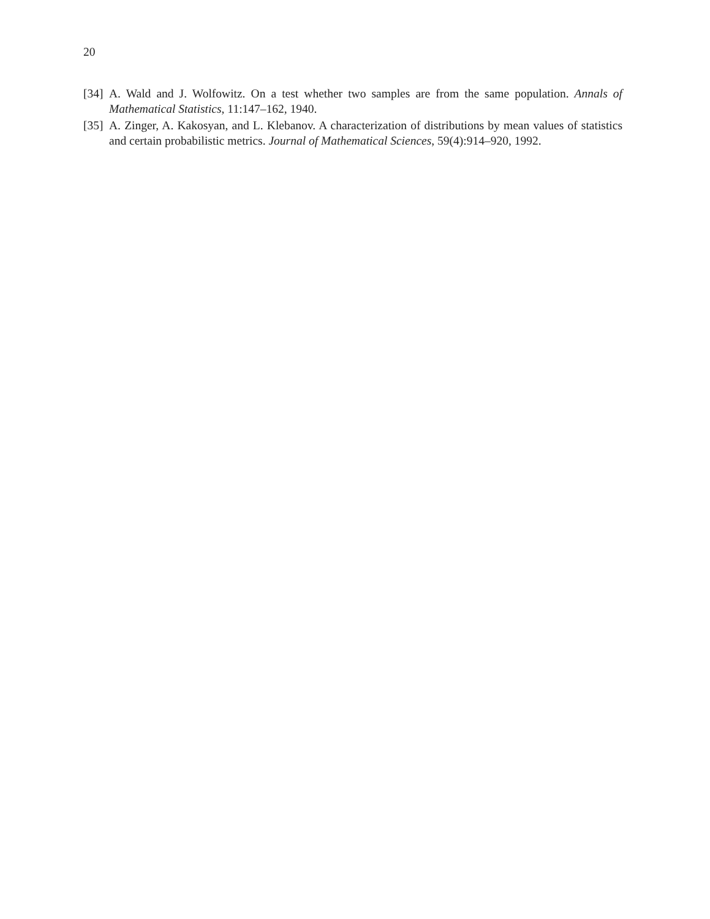20
[34]
A. Wald and J. Wolfowitz. On a test whether two samples are from the same population. Annals of Mathematical Statistics, 11:147–162, 1940.
[35]
A. Zinger, A. Kakosyan, and L. Klebanov. A characterization of distributions by mean values of statistics and certain probabilistic metrics. Journal of Mathematical Sciences, 59(4):914–920, 1992.